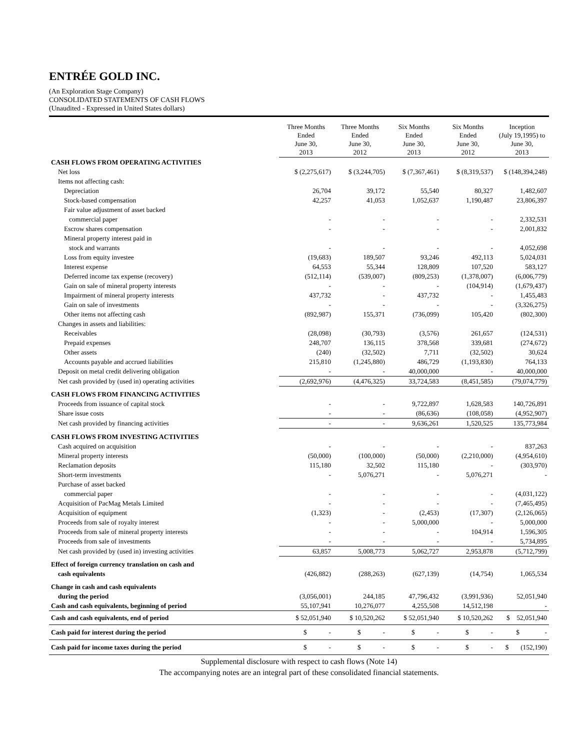ENTRÉE GOLD INC.
(An Exploration Stage Company)
CONSOLIDATED STATEMENTS OF CASH FLOWS
(Unaudited - Expressed in United States dollars)
| | Three Months Ended June 30, 2013 | Three Months Ended June 30, 2012 | Six Months Ended June 30, 2013 | Six Months Ended June 30, 2012 | Inception (July 19,1995) to June 30, 2013 |
| --- | --- | --- | --- | --- | --- |
| CASH FLOWS FROM OPERATING ACTIVITIES | | | | | |
| Net loss | $ (2,275,617) | $ (3,244,705) | $ (7,367,461) | $ (8,319,537) | $ (148,394,248) |
| Items not affecting cash: | | | | | |
| Depreciation | 26,704 | 39,172 | 55,540 | 80,327 | 1,482,607 |
| Stock-based compensation | 42,257 | 41,053 | 1,052,637 | 1,190,487 | 23,806,397 |
| Fair value adjustment of asset backed | | | | | |
| commercial paper | - | - | - | - | 2,332,531 |
| Escrow shares compensation | - | - | - | - | 2,001,832 |
| Mineral property interest paid in | | | | | |
| stock and warrants | - | - | - | - | 4,052,698 |
| Loss from equity investee | (19,683) | 189,507 | 93,246 | 492,113 | 5,024,031 |
| Interest expense | 64,553 | 55,344 | 128,809 | 107,520 | 583,127 |
| Deferred income tax expense (recovery) | (512,114) | (539,007) | (809,253) | (1,378,007) | (6,006,779) |
| Gain on sale of mineral property interests | - | - | - | (104,914) | (1,679,437) |
| Impairment of mineral property interests | 437,732 | - | 437,732 | - | 1,455,483 |
| Gain on sale of investments | - | - | - | - | (3,326,275) |
| Other items not affecting cash | (892,987) | 155,371 | (736,099) | 105,420 | (802,300) |
| Changes in assets and liabilities: | | | | | |
| Receivables | (28,098) | (30,793) | (3,576) | 261,657 | (124,531) |
| Prepaid expenses | 248,707 | 136,115 | 378,568 | 339,681 | (274,672) |
| Other assets | (240) | (32,502) | 7,711 | (32,502) | 30,624 |
| Accounts payable and accrued liabilities | 215,810 | (1,245,880) | 486,729 | (1,193,830) | 764,133 |
| Deposit on metal credit delivering obligation | - | - | 40,000,000 | - | 40,000,000 |
| Net cash provided by (used in) operating activities | (2,692,976) | (4,476,325) | 33,724,583 | (8,451,585) | (79,074,779) |
| CASH FLOWS FROM FINANCING ACTIVITIES | | | | | |
| Proceeds from issuance of capital stock | - | - | 9,722,897 | 1,628,583 | 140,726,891 |
| Share issue costs | - | - | (86,636) | (108,058) | (4,952,907) |
| Net cash provided by financing activities | - | - | 9,636,261 | 1,520,525 | 135,773,984 |
| CASH FLOWS FROM INVESTING ACTIVITIES | | | | | |
| Cash acquired on acquisition | - | - | - | - | 837,263 |
| Mineral property interests | (50,000) | (100,000) | (50,000) | (2,210,000) | (4,954,610) |
| Reclamation deposits | 115,180 | 32,502 | 115,180 | - | (303,970) |
| Short-term investments | - | 5,076,271 | - | 5,076,271 | - |
| Purchase of asset backed | | | | | |
| commercial paper | - | - | - | - | (4,031,122) |
| Acquisition of PacMag Metals Limited | - | - | - | - | (7,465,495) |
| Acquisition of equipment | (1,323) | - | (2,453) | (17,307) | (2,126,065) |
| Proceeds from sale of royalty interest | - | - | 5,000,000 | - | 5,000,000 |
| Proceeds from sale of mineral property interests | - | - | - | 104,914 | 1,596,305 |
| Proceeds from sale of investments | - | - | - | - | 5,734,895 |
| Net cash provided by (used in) investing activities | 63,857 | 5,008,773 | 5,062,727 | 2,953,878 | (5,712,799) |
| Effect of foreign currency translation on cash and | | | | | |
| cash equivalents | (426,882) | (288,263) | (627,139) | (14,754) | 1,065,534 |
| Change in cash and cash equivalents | | | | | |
| during the period | (3,056,001) | 244,185 | 47,796,432 | (3,991,936) | 52,051,940 |
| Cash and cash equivalents, beginning of period | 55,107,941 | 10,276,077 | 4,255,508 | 14,512,198 | - |
| Cash and cash equivalents, end of period | $ 52,051,940 | $ 10,520,262 | $ 52,051,940 | $ 10,520,262 | $ 52,051,940 |
| Cash paid for interest during the period | $ - | $ - | $ - | $ - | $ - |
| Cash paid for income taxes during the period | $ - | $ - | $ - | $ - | $ (152,190) |
Supplemental disclosure with respect to cash flows (Note 14)
The accompanying notes are an integral part of these consolidated financial statements.